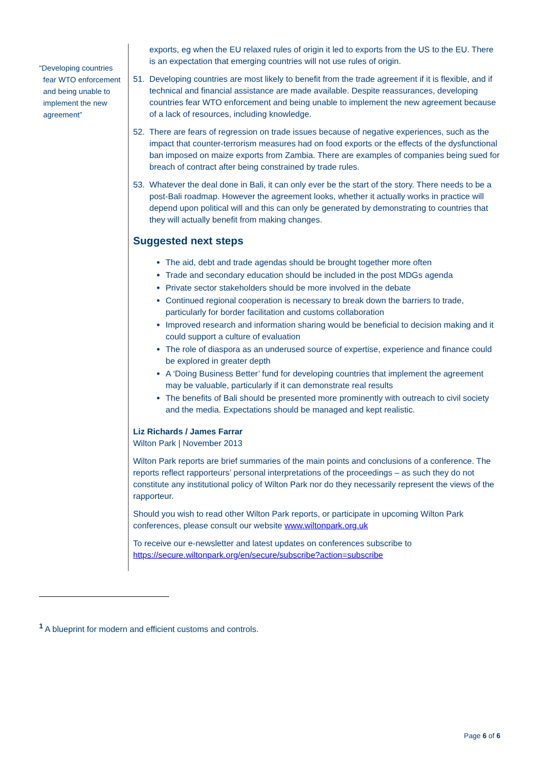“Developing countries fear WTO enforcement and being unable to implement the new agreement”
exports, eg when the EU relaxed rules of origin it led to exports from the US to the EU. There is an expectation that emerging countries will not use rules of origin.
51. Developing countries are most likely to benefit from the trade agreement if it is flexible, and if technical and financial assistance are made available. Despite reassurances, developing countries fear WTO enforcement and being unable to implement the new agreement because of a lack of resources, including knowledge.
52. There are fears of regression on trade issues because of negative experiences, such as the impact that counter-terrorism measures had on food exports or the effects of the dysfunctional ban imposed on maize exports from Zambia. There are examples of companies being sued for breach of contract after being constrained by trade rules.
53. Whatever the deal done in Bali, it can only ever be the start of the story. There needs to be a post-Bali roadmap. However the agreement looks, whether it actually works in practice will depend upon political will and this can only be generated by demonstrating to countries that they will actually benefit from making changes.
Suggested next steps
The aid, debt and trade agendas should be brought together more often
Trade and secondary education should be included in the post MDGs agenda
Private sector stakeholders should be more involved in the debate
Continued regional cooperation is necessary to break down the barriers to trade, particularly for border facilitation and customs collaboration
Improved research and information sharing would be beneficial to decision making and it could support a culture of evaluation
The role of diaspora as an underused source of expertise, experience and finance could be explored in greater depth
A ‘Doing Business Better’ fund for developing countries that implement the agreement may be valuable, particularly if it can demonstrate real results
The benefits of Bali should be presented more prominently with outreach to civil society and the media. Expectations should be managed and kept realistic.
Liz Richards / James Farrar
Wilton Park | November 2013
Wilton Park reports are brief summaries of the main points and conclusions of a conference. The reports reflect rapporteurs’ personal interpretations of the proceedings – as such they do not constitute any institutional policy of Wilton Park nor do they necessarily represent the views of the rapporteur.
Should you wish to read other Wilton Park reports, or participate in upcoming Wilton Park conferences, please consult our website www.wiltonpark.org.uk
To receive our e-newsletter and latest updates on conferences subscribe to https://secure.wiltonpark.org/en/secure/subscribe?action=subscribe
<sup>1</sup> A blueprint for modern and efficient customs and controls.
Page 6 of 6